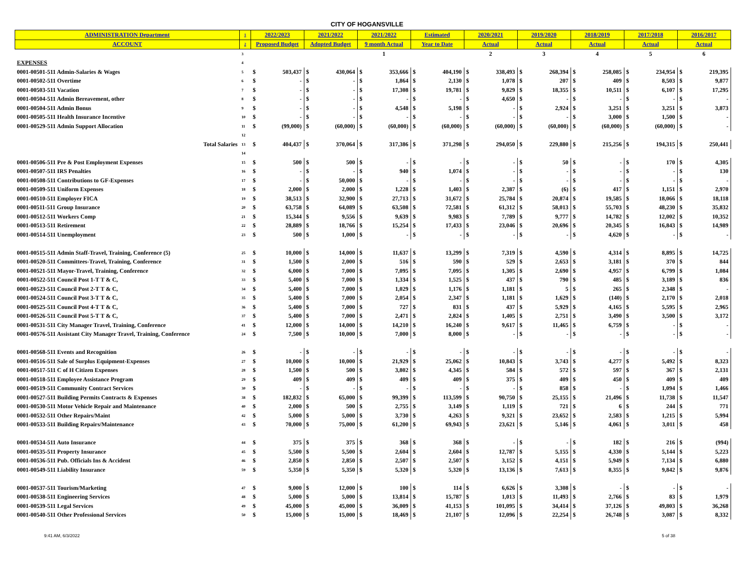CITY OF HOGANSVILLE
| ADMINISTRATION Department | 1 | 2022/2023 | | 2021/2022 | | 2021/2022 | | Estimated | | 2020/2021 | | 2019/2020 | | 2018/2019 | | 2017/2018 | | 2016/2017 | |
| --- | --- | --- | --- | --- | --- | --- | --- | --- | --- | --- | --- | --- | --- | --- | --- | --- | --- | --- | --- |
| ACCOUNT | 2 | Proposed Budget | | Adopted Budget | | 9 month Actual | | Year to Date | | Actual | | Actual | | Actual | | Actual | | Actual | |
| | 3 | | | | | 1 | | | | 2 | | 3 | | 4 | | 5 | | 6 | |
| EXPENSES | 4 | | | | | | | | | | | | | | | | | | |
| 0001-00501-511 Admin-Salaries & Wages | 5 | $ | 503,437 | $ | 430,064 | $ | 353,666 | $ | 404,190 | $ | 338,493 | $ | 268,394 | $ | 258,085 | $ | 234,954 | $ | 219,395 |
| 0001-00502-511 Overtime | 6 | $ | - | $ | - | $ | 1,864 | $ | 2,130 | $ | 1,078 | $ | 207 | $ | 409 | $ | 8,503 | $ | 9,877 |
| 0001-00503-511 Vacation | 7 | $ | - | $ | - | $ | 17,308 | $ | 19,781 | $ | 9,829 | $ | 18,355 | $ | 10,511 | $ | 6,107 | $ | 17,295 |
| 0001-00504-511 Admin Bereavement, other | 8 | $ | - | $ | - | $ | - | $ | - | $ | 4,650 | $ | - | $ | - | $ | - | $ | - |
| 0001-00504-511 Admin Bonus | 9 | $ | - | $ | - | $ | 4,548 | $ | 5,198 | $ | - | $ | 2,924 | $ | 3,251 | $ | 3,251 | $ | 3,873 |
| 0001-00505-511 Health Insurance Incentive | 10 | $ | - | $ | - | $ | - | $ | - | $ | - | $ | - | $ | 3,000 | $ | 1,500 | $ | - |
| 0001-00529-511 Admin Support Allocation | 11 | $ | (99,000) | $ | (60,000) | $ | (60,000) | $ | (60,000) | $ | (60,000) | $ | (60,000) | $ | (60,000) | $ | (60,000) | $ | - |
| | 12 | | | | | | | | | | | | | | | | | | |
| Total Salaries | 13 | $ | 404,437 | $ | 370,064 | $ | 317,386 | $ | 371,298 | $ | 294,050 | $ | 229,880 | $ | 215,256 | $ | 194,315 | $ | 250,441 |
| | 14 | | | | | | | | | | | | | | | | | | |
| 0001-00506-511 Pre & Post Employment Expenses | 15 | $ | 500 | $ | 500 | $ | - | $ | - | $ | - | $ | 50 | $ | - | $ | 170 | $ | 4,305 |
| 0001-00507-511 IRS Penalties | 16 | $ | - | $ | - | $ | 940 | $ | 1,074 | $ | - | $ | - | $ | - | $ | - | $ | 130 |
| 0001-00508-511 Contributions to GF-Expenses | 17 | $ | - | $ | 50,000 | $ | - | $ | - | $ | - | $ | - | $ | - | $ | - | $ | - |
| 0001-00509-511 Uniform Expenses | 18 | $ | 2,000 | $ | 2,000 | $ | 1,228 | $ | 1,403 | $ | 2,387 | $ | (6) | $ | 417 | $ | 1,151 | $ | 2,970 |
| 0001-00510-511 Employer FICA | 19 | $ | 38,513 | $ | 32,900 | $ | 27,713 | $ | 31,672 | $ | 25,784 | $ | 20,874 | $ | 19,585 | $ | 18,066 | $ | 18,118 |
| 0001-00511-511 Group Insurance | 20 | $ | 63,758 | $ | 64,089 | $ | 63,508 | $ | 72,581 | $ | 61,312 | $ | 58,013 | $ | 55,703 | $ | 48,230 | $ | 35,832 |
| 0001-00512-511 Workers Comp | 21 | $ | 15,344 | $ | 9,556 | $ | 9,639 | $ | 9,983 | $ | 7,789 | $ | 9,777 | $ | 14,782 | $ | 12,002 | $ | 10,352 |
| 0001-00513-511 Retirement | 22 | $ | 28,889 | $ | 18,766 | $ | 15,254 | $ | 17,433 | $ | 23,046 | $ | 20,696 | $ | 20,345 | $ | 16,843 | $ | 14,989 |
| 0001-00514-511 Unemployment | 23 | $ | 500 | $ | 1,000 | $ | - | $ | - | $ | - | $ | - | $ | 4,620 | $ | - | $ | - |
| 0001-00515-511 Admin Staff-Travel, Training, Conference (5) | 25 | $ | 10,000 | $ | 14,000 | $ | 11,637 | $ | 13,299 | $ | 7,319 | $ | 4,590 | $ | 4,314 | $ | 8,895 | $ | 14,725 |
| 0001-00520-511 Committees-Travel, Training, Conference | 31 | $ | 1,500 | $ | 2,000 | $ | 516 | $ | 590 | $ | 529 | $ | 2,653 | $ | 3,181 | $ | 370 | $ | 844 |
| 0001-00521-511 Mayor-Travel, Training, Conference | 32 | $ | 6,000 | $ | 7,000 | $ | 7,095 | $ | 7,095 | $ | 1,305 | $ | 2,690 | $ | 4,957 | $ | 6,799 | $ | 1,084 |
| 0001-00522-511 Council Post 1-T T & C, | 33 | $ | 5,400 | $ | 7,000 | $ | 1,334 | $ | 1,525 | $ | 437 | $ | 790 | $ | 485 | $ | 3,189 | $ | 836 |
| 0001-00523-511 Council Post 2-T T & C, | 34 | $ | 5,400 | $ | 7,000 | $ | 1,029 | $ | 1,176 | $ | 1,181 | $ | 5 | $ | 265 | $ | 2,348 | $ | - |
| 0001-00524-511 Council Post 3-T T & C, | 35 | $ | 5,400 | $ | 7,000 | $ | 2,054 | $ | 2,347 | $ | 1,181 | $ | 1,629 | $ | (140) | $ | 2,170 | $ | 2,018 |
| 0001-00525-511 Council Post 4-T T & C, | 36 | $ | 5,400 | $ | 7,000 | $ | 727 | $ | 831 | $ | 437 | $ | 5,929 | $ | 4,165 | $ | 5,595 | $ | 2,965 |
| 0001-00526-511 Council Post 5-T T & C, | 37 | $ | 5,400 | $ | 7,000 | $ | 2,471 | $ | 2,824 | $ | 1,405 | $ | 2,751 | $ | 3,490 | $ | 3,500 | $ | 3,172 |
| 0001-00531-511 City Manager Travel, Training, Conference | 41 | $ | 12,000 | $ | 14,000 | $ | 14,210 | $ | 16,240 | $ | 9,617 | $ | 11,465 | $ | 6,759 | $ | - | $ | - |
| 0001-00576-511 Assistant City Manager Travel, Training, Conference | 24 | $ | 7,500 | $ | 10,000 | $ | 7,000 | $ | 8,000 | $ | - | $ | - | $ | - | $ | - | $ | - |
| 0001-00568-511 Events and Recognition | 26 | $ | - | $ | - | $ | - | $ | - | $ | - | $ | - | $ | - | $ | - | $ | - |
| 0001-00516-511 Sale of Surplus Equipment-Expenses | 27 | $ | 10,000 | $ | 10,000 | $ | 21,929 | $ | 25,062 | $ | 10,843 | $ | 3,743 | $ | 4,277 | $ | 5,492 | $ | 8,323 |
| 0001-00517-511 C of H Citizen Expenses | 28 | $ | 1,500 | $ | 500 | $ | 3,802 | $ | 4,345 | $ | 584 | $ | 572 | $ | 597 | $ | 367 | $ | 2,131 |
| 0001-00518-511 Employee Assistance Program | 29 | $ | 409 | $ | 409 | $ | 409 | $ | 409 | $ | 375 | $ | 409 | $ | 450 | $ | 409 | $ | 409 |
| 0001-00519-511 Community Contract Services | 30 | $ | - | $ | - | $ | - | $ | - | $ | - | $ | 858 | $ | - | $ | 1,094 | $ | 1,466 |
| 0001-00527-511 Building Permits Contracts & Expenses | 38 | $ | 182,832 | $ | 65,000 | $ | 99,399 | $ | 113,599 | $ | 90,750 | $ | 25,155 | $ | 21,496 | $ | 11,738 | $ | 11,547 |
| 0001-00530-511 Motor Vehicle Repair and Maintenance | 40 | $ | 2,000 | $ | 500 | $ | 2,755 | $ | 3,149 | $ | 1,119 | $ | 721 | $ | 6 | $ | 244 | $ | 771 |
| 0001-00532-511 Other Repairs/Maint | 42 | $ | 5,000 | $ | 5,000 | $ | 3,730 | $ | 4,263 | $ | 9,321 | $ | 23,652 | $ | 2,583 | $ | 1,215 | $ | 5,994 |
| 0001-00533-511 Building Repairs/Maintenance | 43 | $ | 70,000 | $ | 75,000 | $ | 61,200 | $ | 69,943 | $ | 23,621 | $ | 5,146 | $ | 4,061 | $ | 3,011 | $ | 458 |
| 0001-00534-511 Auto Insurance | 44 | $ | 375 | $ | 375 | $ | 368 | $ | 368 | $ | - | $ | - | $ | 182 | $ | 216 | $ | (994) |
| 0001-00535-511 Property Insurance | 45 | $ | 5,500 | $ | 5,500 | $ | 2,604 | $ | 2,604 | $ | 12,787 | $ | 5,155 | $ | 4,330 | $ | 5,144 | $ | 5,223 |
| 0001-00536-511 Pub. Officials Ins & Accident | 46 | $ | 2,850 | $ | 2,850 | $ | 2,507 | $ | 2,507 | $ | 3,152 | $ | 4,151 | $ | 5,949 | $ | 7,134 | $ | 6,880 |
| 0001-00549-511 Liability Insurance | 59 | $ | 5,350 | $ | 5,350 | $ | 5,320 | $ | 5,320 | $ | 13,136 | $ | 7,613 | $ | 8,355 | $ | 9,842 | $ | 9,876 |
| 0001-00537-511 Tourism/Marketing | 47 | $ | 9,000 | $ | 12,000 | $ | 100 | $ | 114 | $ | 6,626 | $ | 3,308 | $ | - | $ | - | $ | - |
| 0001-00538-511 Engineering Services | 48 | $ | 5,000 | $ | 5,000 | $ | 13,814 | $ | 15,787 | $ | 1,013 | $ | 11,493 | $ | 2,766 | $ | 83 | $ | 1,979 |
| 0001-00539-511 Legal Services | 49 | $ | 45,000 | $ | 45,000 | $ | 36,009 | $ | 41,153 | $ | 101,095 | $ | 34,414 | $ | 37,126 | $ | 49,803 | $ | 36,268 |
| 0001-00540-511 Other Professional Services | 50 | $ | 15,000 | $ | 15,000 | $ | 18,469 | $ | 21,107 | $ | 12,096 | $ | 22,254 | $ | 26,748 | $ | 3,087 | $ | 8,332 |
9:41 AM, 6/3/2022 5 of 38